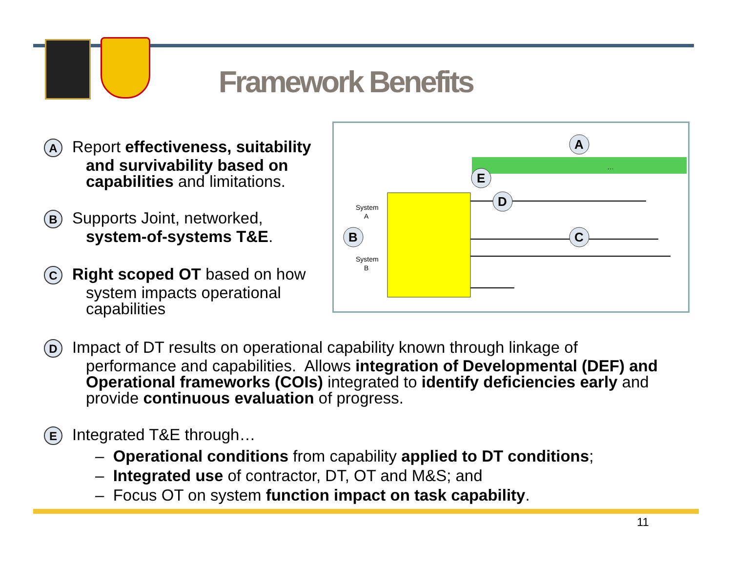Framework Benefits
A Report effectiveness, suitability
and survivability based on capabilities and limitations.
B Supports Joint, networked,
system-of-systems T&E.
C Right scoped OT based on how
system impacts operational capabilities
System
A
System
B
…
A
B
C
D
E
D Impact of DT results on operational capability known through linkage of
performance and capabilities. Allows integration of Developmental (DEF) and Operational frameworks (COIs) integrated to identify deficiencies early and provide continuous evaluation of progress.
E Integrated T&E through…
– Operational conditions from capability applied to DT conditions;
– Integrated use of contractor, DT, OT and M&S; and
– Focus OT on system function impact on task capability.
11